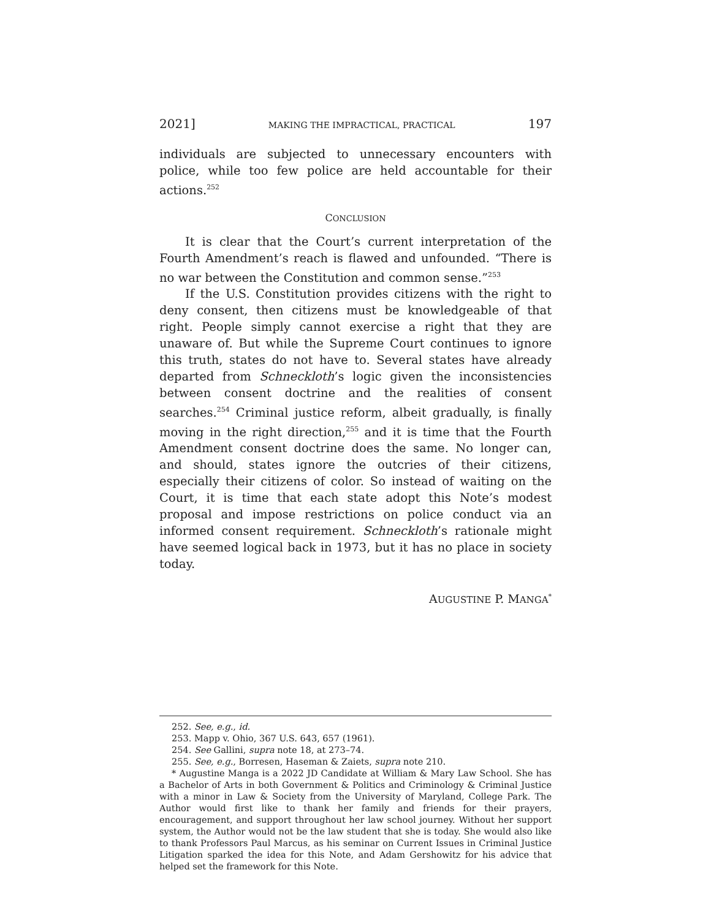2021] MAKING THE IMPRACTICAL, PRACTICAL 197
individuals are subjected to unnecessary encounters with police, while too few police are held accountable for their actions.<sup>252</sup>
CONCLUSION
It is clear that the Court’s current interpretation of the Fourth Amendment’s reach is flawed and unfounded. “There is no war between the Constitution and common sense.”<sup>253</sup>
If the U.S. Constitution provides citizens with the right to deny consent, then citizens must be knowledgeable of that right. People simply cannot exercise a right that they are unaware of. But while the Supreme Court continues to ignore this truth, states do not have to. Several states have already departed from Schneckloth’s logic given the inconsistencies between consent doctrine and the realities of consent searches.<sup>254</sup> Criminal justice reform, albeit gradually, is finally moving in the right direction,<sup>255</sup> and it is time that the Fourth Amendment consent doctrine does the same. No longer can, and should, states ignore the outcries of their citizens, especially their citizens of color. So instead of waiting on the Court, it is time that each state adopt this Note’s modest proposal and impose restrictions on police conduct via an informed consent requirement. Schneckloth’s rationale might have seemed logical back in 1973, but it has no place in society today.
AUGUSTINE P. MANGA<sup>*</sup>
252. See, e.g., id.
253. Mapp v. Ohio, 367 U.S. 643, 657 (1961).
254. See Gallini, supra note 18, at 273–74.
255. See, e.g., Borresen, Haseman & Zaiets, supra note 210.
* Augustine Manga is a 2022 JD Candidate at William & Mary Law School. She has a Bachelor of Arts in both Government & Politics and Criminology & Criminal Justice with a minor in Law & Society from the University of Maryland, College Park. The Author would first like to thank her family and friends for their prayers, encouragement, and support throughout her law school journey. Without her support system, the Author would not be the law student that she is today. She would also like to thank Professors Paul Marcus, as his seminar on Current Issues in Criminal Justice Litigation sparked the idea for this Note, and Adam Gershowitz for his advice that helped set the framework for this Note.